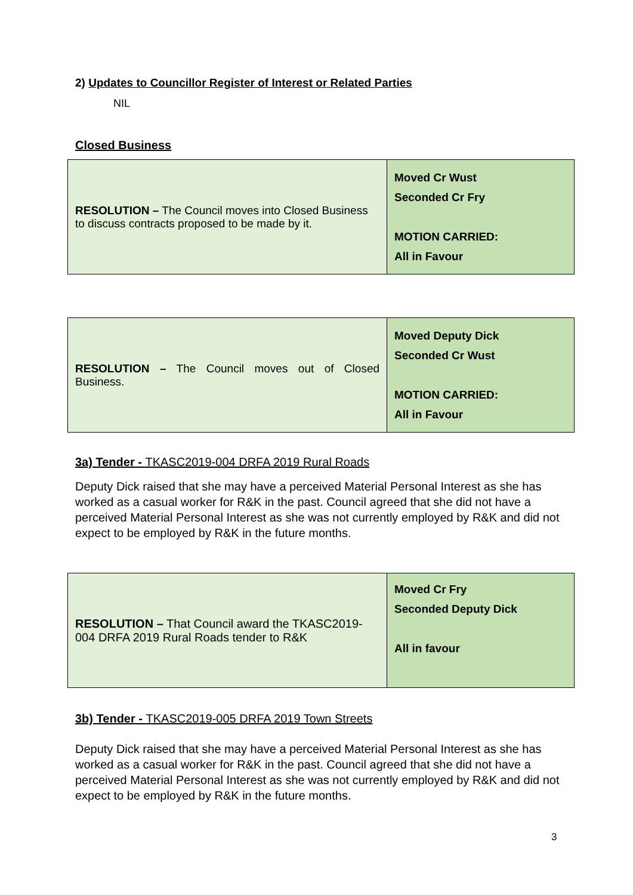2) Updates to Councillor Register of Interest or Related Parties
NIL
Closed Business
| RESOLUTION – The Council moves into Closed Business to discuss contracts proposed to be made by it. | Moved Cr Wust Seconded Cr Fry MOTION CARRIED: All in Favour |
| RESOLUTION – The Council moves out of Closed Business. | Moved Deputy Dick Seconded Cr Wust MOTION CARRIED: All in Favour |
3a) Tender - TKASC2019-004 DRFA 2019 Rural Roads
Deputy Dick raised that she may have a perceived Material Personal Interest as she has worked as a casual worker for R&K in the past. Council agreed that she did not have a perceived Material Personal Interest as she was not currently employed by R&K and did not expect to be employed by R&K in the future months.
| RESOLUTION – That Council award the TKASC2019-004 DRFA 2019 Rural Roads tender to R&K | Moved Cr Fry Seconded Deputy Dick All in favour |
3b) Tender - TKASC2019-005 DRFA 2019 Town Streets
Deputy Dick raised that she may have a perceived Material Personal Interest as she has worked as a casual worker for R&K in the past. Council agreed that she did not have a perceived Material Personal Interest as she was not currently employed by R&K and did not expect to be employed by R&K in the future months.
3